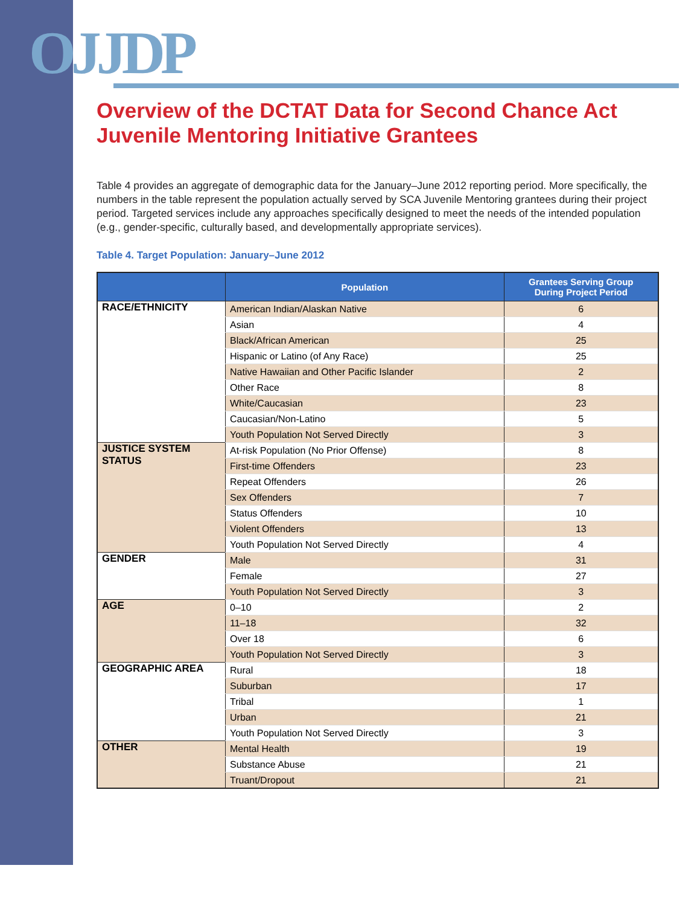OJJDP
Overview of the DCTAT Data for Second Chance Act Juvenile Mentoring Initiative Grantees
Table 4 provides an aggregate of demographic data for the January–June 2012 reporting period. More specifically, the numbers in the table represent the population actually served by SCA Juvenile Mentoring grantees during their project period. Targeted services include any approaches specifically designed to meet the needs of the intended population (e.g., gender-specific, culturally based, and developmentally appropriate services).
Table 4. Target Population: January–June 2012
| | Population | Grantees Serving Group During Project Period |
| --- | --- | --- |
| RACE/ETHNICITY | American Indian/Alaskan Native | 6 |
| | Asian | 4 |
| | Black/African American | 25 |
| | Hispanic or Latino (of Any Race) | 25 |
| | Native Hawaiian and Other Pacific Islander | 2 |
| | Other Race | 8 |
| | White/Caucasian | 23 |
| | Caucasian/Non-Latino | 5 |
| | Youth Population Not Served Directly | 3 |
| JUSTICE SYSTEM STATUS | At-risk Population (No Prior Offense) | 8 |
| | First-time Offenders | 23 |
| | Repeat Offenders | 26 |
| | Sex Offenders | 7 |
| | Status Offenders | 10 |
| | Violent Offenders | 13 |
| | Youth Population Not Served Directly | 4 |
| GENDER | Male | 31 |
| | Female | 27 |
| | Youth Population Not Served Directly | 3 |
| AGE | 0–10 | 2 |
| | 11–18 | 32 |
| | Over 18 | 6 |
| | Youth Population Not Served Directly | 3 |
| GEOGRAPHIC AREA | Rural | 18 |
| | Suburban | 17 |
| | Tribal | 1 |
| | Urban | 21 |
| | Youth Population Not Served Directly | 3 |
| OTHER | Mental Health | 19 |
| | Substance Abuse | 21 |
| | Truant/Dropout | 21 |